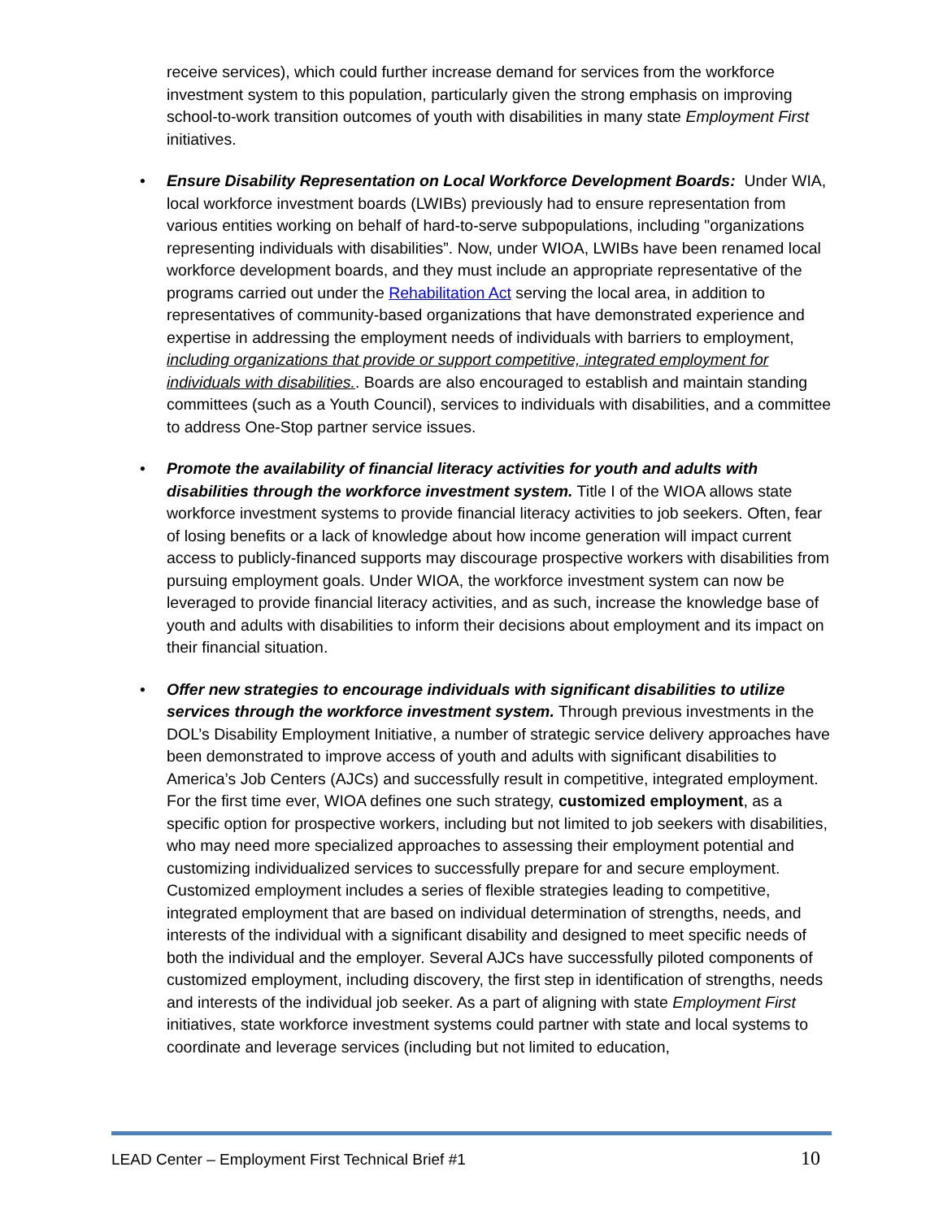receive services), which could further increase demand for services from the workforce investment system to this population, particularly given the strong emphasis on improving school-to-work transition outcomes of youth with disabilities in many state Employment First initiatives.
• Ensure Disability Representation on Local Workforce Development Boards: Under WIA, local workforce investment boards (LWIBs) previously had to ensure representation from various entities working on behalf of hard-to-serve subpopulations, including "organizations representing individuals with disabilities”. Now, under WIOA, LWIBs have been renamed local workforce development boards, and they must include an appropriate representative of the programs carried out under the Rehabilitation Act serving the local area, in addition to representatives of community-based organizations that have demonstrated experience and expertise in addressing the employment needs of individuals with barriers to employment, including organizations that provide or support competitive, integrated employment for individuals with disabilities.. Boards are also encouraged to establish and maintain standing committees (such as a Youth Council), services to individuals with disabilities, and a committee to address One-Stop partner service issues.
• Promote the availability of financial literacy activities for youth and adults with disabilities through the workforce investment system. Title I of the WIOA allows state workforce investment systems to provide financial literacy activities to job seekers. Often, fear of losing benefits or a lack of knowledge about how income generation will impact current access to publicly-financed supports may discourage prospective workers with disabilities from pursuing employment goals. Under WIOA, the workforce investment system can now be leveraged to provide financial literacy activities, and as such, increase the knowledge base of youth and adults with disabilities to inform their decisions about employment and its impact on their financial situation.
• Offer new strategies to encourage individuals with significant disabilities to utilize services through the workforce investment system. Through previous investments in the DOL’s Disability Employment Initiative, a number of strategic service delivery approaches have been demonstrated to improve access of youth and adults with significant disabilities to America’s Job Centers (AJCs) and successfully result in competitive, integrated employment. For the first time ever, WIOA defines one such strategy, customized employment, as a specific option for prospective workers, including but not limited to job seekers with disabilities, who may need more specialized approaches to assessing their employment potential and customizing individualized services to successfully prepare for and secure employment. Customized employment includes a series of flexible strategies leading to competitive, integrated employment that are based on individual determination of strengths, needs, and interests of the individual with a significant disability and designed to meet specific needs of both the individual and the employer. Several AJCs have successfully piloted components of customized employment, including discovery, the first step in identification of strengths, needs and interests of the individual job seeker. As a part of aligning with state Employment First initiatives, state workforce investment systems could partner with state and local systems to coordinate and leverage services (including but not limited to education,
LEAD Center – Employment First Technical Brief #1 10